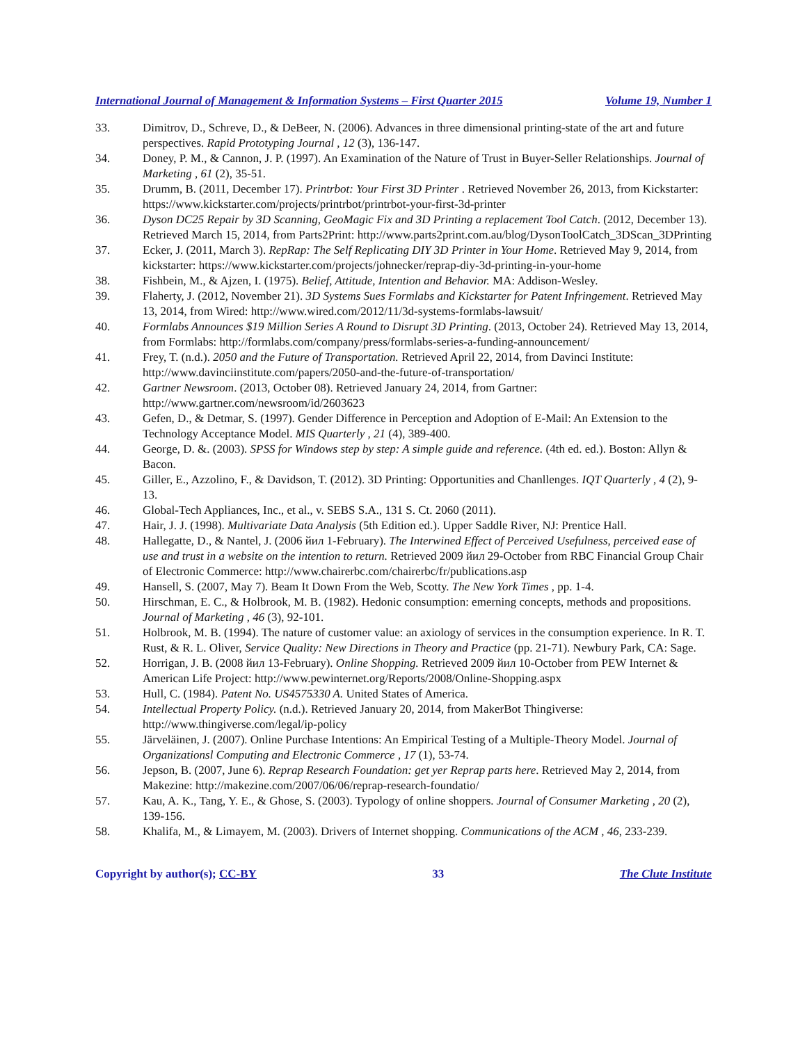International Journal of Management & Information Systems – First Quarter 2015 Volume 19, Number 1
33. Dimitrov, D., Schreve, D., & DeBeer, N. (2006). Advances in three dimensional printing-state of the art and future perspectives. Rapid Prototyping Journal , 12 (3), 136-147.
34. Doney, P. M., & Cannon, J. P. (1997). An Examination of the Nature of Trust in Buyer-Seller Relationships. Journal of Marketing , 61 (2), 35-51.
35. Drumm, B. (2011, December 17). Printrbot: Your First 3D Printer . Retrieved November 26, 2013, from Kickstarter: https://www.kickstarter.com/projects/printrbot/printrbot-your-first-3d-printer
36. Dyson DC25 Repair by 3D Scanning, GeoMagic Fix and 3D Printing a replacement Tool Catch. (2012, December 13). Retrieved March 15, 2014, from Parts2Print: http://www.parts2print.com.au/blog/DysonToolCatch_3DScan_3DPrinting
37. Ecker, J. (2011, March 3). RepRap: The Self Replicating DIY 3D Printer in Your Home. Retrieved May 9, 2014, from kickstarter: https://www.kickstarter.com/projects/johnecker/reprap-diy-3d-printing-in-your-home
38. Fishbein, M., & Ajzen, I. (1975). Belief, Attitude, Intention and Behavior. MA: Addison-Wesley.
39. Flaherty, J. (2012, November 21). 3D Systems Sues Formlabs and Kickstarter for Patent Infringement. Retrieved May 13, 2014, from Wired: http://www.wired.com/2012/11/3d-systems-formlabs-lawsuit/
40. Formlabs Announces $19 Million Series A Round to Disrupt 3D Printing. (2013, October 24). Retrieved May 13, 2014, from Formlabs: http://formlabs.com/company/press/formlabs-series-a-funding-announcement/
41. Frey, T. (n.d.). 2050 and the Future of Transportation. Retrieved April 22, 2014, from Davinci Institute: http://www.davinciinstitute.com/papers/2050-and-the-future-of-transportation/
42. Gartner Newsroom. (2013, October 08). Retrieved January 24, 2014, from Gartner: http://www.gartner.com/newsroom/id/2603623
43. Gefen, D., & Detmar, S. (1997). Gender Difference in Perception and Adoption of E-Mail: An Extension to the Technology Acceptance Model. MIS Quarterly , 21 (4), 389-400.
44. George, D. &. (2003). SPSS for Windows step by step: A simple guide and reference. (4th ed. ed.). Boston: Allyn & Bacon.
45. Giller, E., Azzolino, F., & Davidson, T. (2012). 3D Printing: Opportunities and Chanllenges. IQT Quarterly , 4 (2), 9-13.
46. Global-Tech Appliances, Inc., et al., v. SEBS S.A., 131 S. Ct. 2060 (2011).
47. Hair, J. J. (1998). Multivariate Data Analysis (5th Edition ed.). Upper Saddle River, NJ: Prentice Hall.
48. Hallegatte, D., & Nantel, J. (2006 йил 1-February). The Interwined Effect of Perceived Usefulness, perceived ease of use and trust in a website on the intention to return. Retrieved 2009 йил 29-October from RBC Financial Group Chair of Electronic Commerce: http://www.chairerbc.com/chairerbc/fr/publications.asp
49. Hansell, S. (2007, May 7). Beam It Down From the Web, Scotty. The New York Times , pp. 1-4.
50. Hirschman, E. C., & Holbrook, M. B. (1982). Hedonic consumption: emerning concepts, methods and propositions. Journal of Marketing , 46 (3), 92-101.
51. Holbrook, M. B. (1994). The nature of customer value: an axiology of services in the consumption experience. In R. T. Rust, & R. L. Oliver, Service Quality: New Directions in Theory and Practice (pp. 21-71). Newbury Park, CA: Sage.
52. Horrigan, J. B. (2008 йил 13-February). Online Shopping. Retrieved 2009 йил 10-October from PEW Internet & American Life Project: http://www.pewinternet.org/Reports/2008/Online-Shopping.aspx
53. Hull, C. (1984). Patent No. US4575330 A. United States of America.
54. Intellectual Property Policy. (n.d.). Retrieved January 20, 2014, from MakerBot Thingiverse: http://www.thingiverse.com/legal/ip-policy
55. Järveläinen, J. (2007). Online Purchase Intentions: An Empirical Testing of a Multiple-Theory Model. Journal of Organizationsl Computing and Electronic Commerce , 17 (1), 53-74.
56. Jepson, B. (2007, June 6). Reprap Research Foundation: get yer Reprap parts here. Retrieved May 2, 2014, from Makezine: http://makezine.com/2007/06/06/reprap-research-foundatio/
57. Kau, A. K., Tang, Y. E., & Ghose, S. (2003). Typology of online shoppers. Journal of Consumer Marketing , 20 (2), 139-156.
58. Khalifa, M., & Limayem, M. (2003). Drivers of Internet shopping. Communications of the ACM , 46, 233-239.
Copyright by author(s); CC-BY 33 The Clute Institute